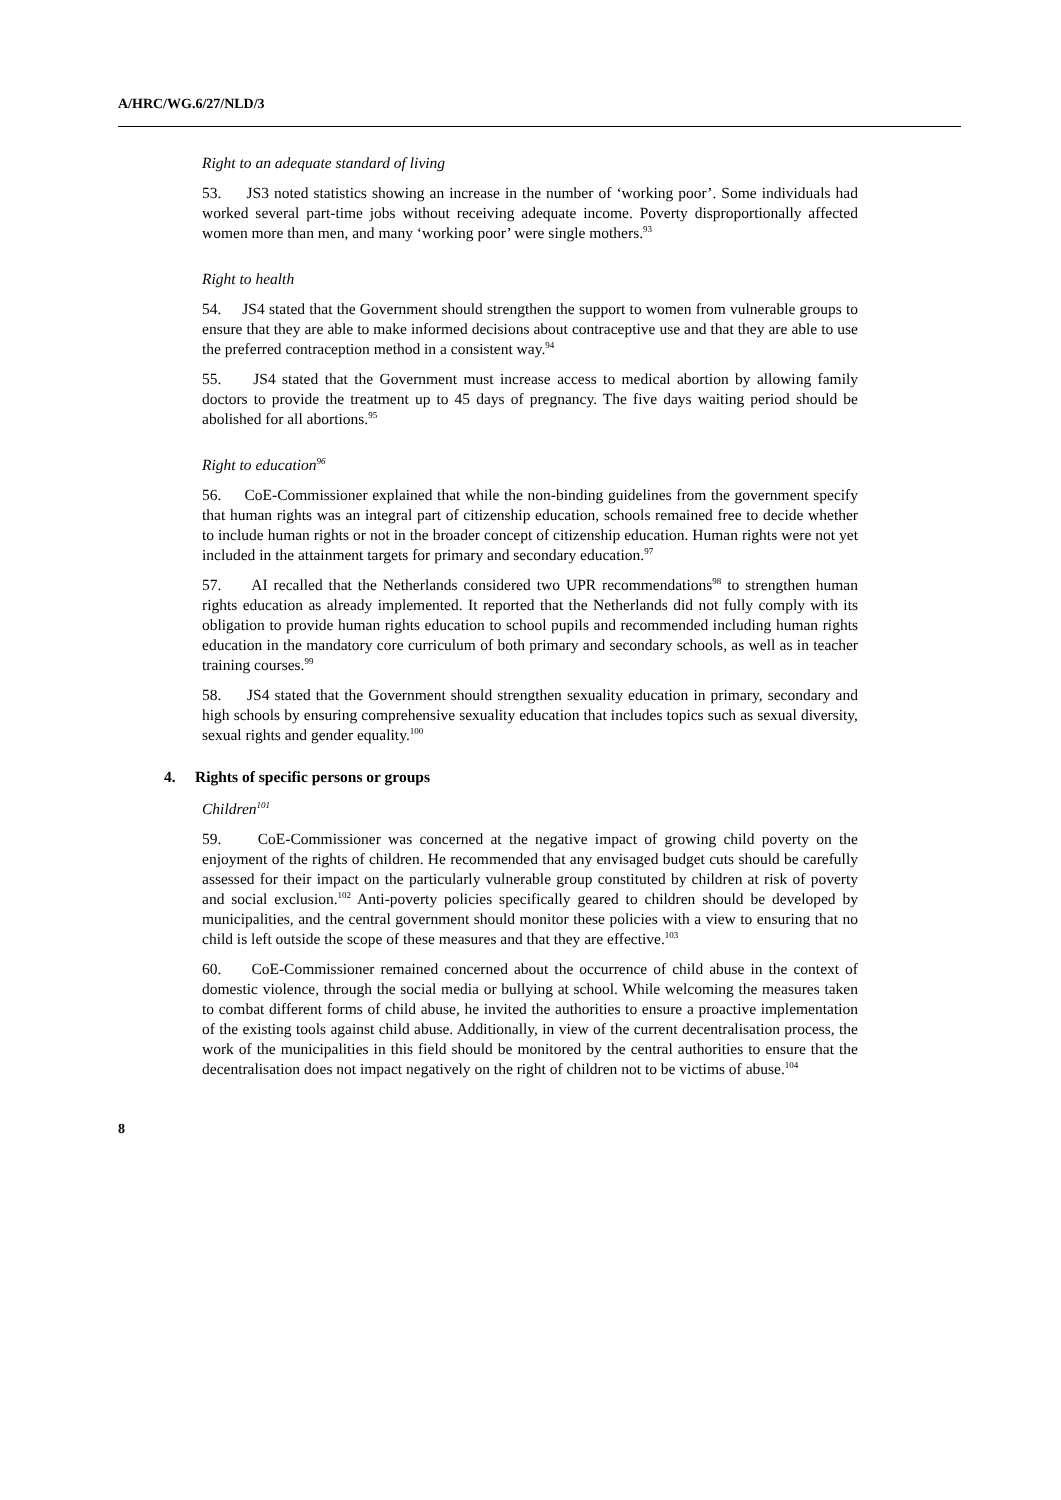A/HRC/WG.6/27/NLD/3
Right to an adequate standard of living
53. JS3 noted statistics showing an increase in the number of ‘working poor’. Some individuals had worked several part-time jobs without receiving adequate income. Poverty disproportionally affected women more than men, and many ‘working poor’ were single mothers.<sup>93</sup>
Right to health
54. JS4 stated that the Government should strengthen the support to women from vulnerable groups to ensure that they are able to make informed decisions about contraceptive use and that they are able to use the preferred contraception method in a consistent way.<sup>94</sup>
55. JS4 stated that the Government must increase access to medical abortion by allowing family doctors to provide the treatment up to 45 days of pregnancy. The five days waiting period should be abolished for all abortions.<sup>95</sup>
Right to education<sup>96</sup>
56. CoE-Commissioner explained that while the non-binding guidelines from the government specify that human rights was an integral part of citizenship education, schools remained free to decide whether to include human rights or not in the broader concept of citizenship education. Human rights were not yet included in the attainment targets for primary and secondary education.<sup>97</sup>
57. AI recalled that the Netherlands considered two UPR recommendations<sup>98</sup> to strengthen human rights education as already implemented. It reported that the Netherlands did not fully comply with its obligation to provide human rights education to school pupils and recommended including human rights education in the mandatory core curriculum of both primary and secondary schools, as well as in teacher training courses.<sup>99</sup>
58. JS4 stated that the Government should strengthen sexuality education in primary, secondary and high schools by ensuring comprehensive sexuality education that includes topics such as sexual diversity, sexual rights and gender equality.<sup>100</sup>
4. Rights of specific persons or groups
Children<sup>101</sup>
59. CoE-Commissioner was concerned at the negative impact of growing child poverty on the enjoyment of the rights of children. He recommended that any envisaged budget cuts should be carefully assessed for their impact on the particularly vulnerable group constituted by children at risk of poverty and social exclusion.<sup>102</sup> Anti-poverty policies specifically geared to children should be developed by municipalities, and the central government should monitor these policies with a view to ensuring that no child is left outside the scope of these measures and that they are effective.<sup>103</sup>
60. CoE-Commissioner remained concerned about the occurrence of child abuse in the context of domestic violence, through the social media or bullying at school. While welcoming the measures taken to combat different forms of child abuse, he invited the authorities to ensure a proactive implementation of the existing tools against child abuse. Additionally, in view of the current decentralisation process, the work of the municipalities in this field should be monitored by the central authorities to ensure that the decentralisation does not impact negatively on the right of children not to be victims of abuse.<sup>104</sup>
8